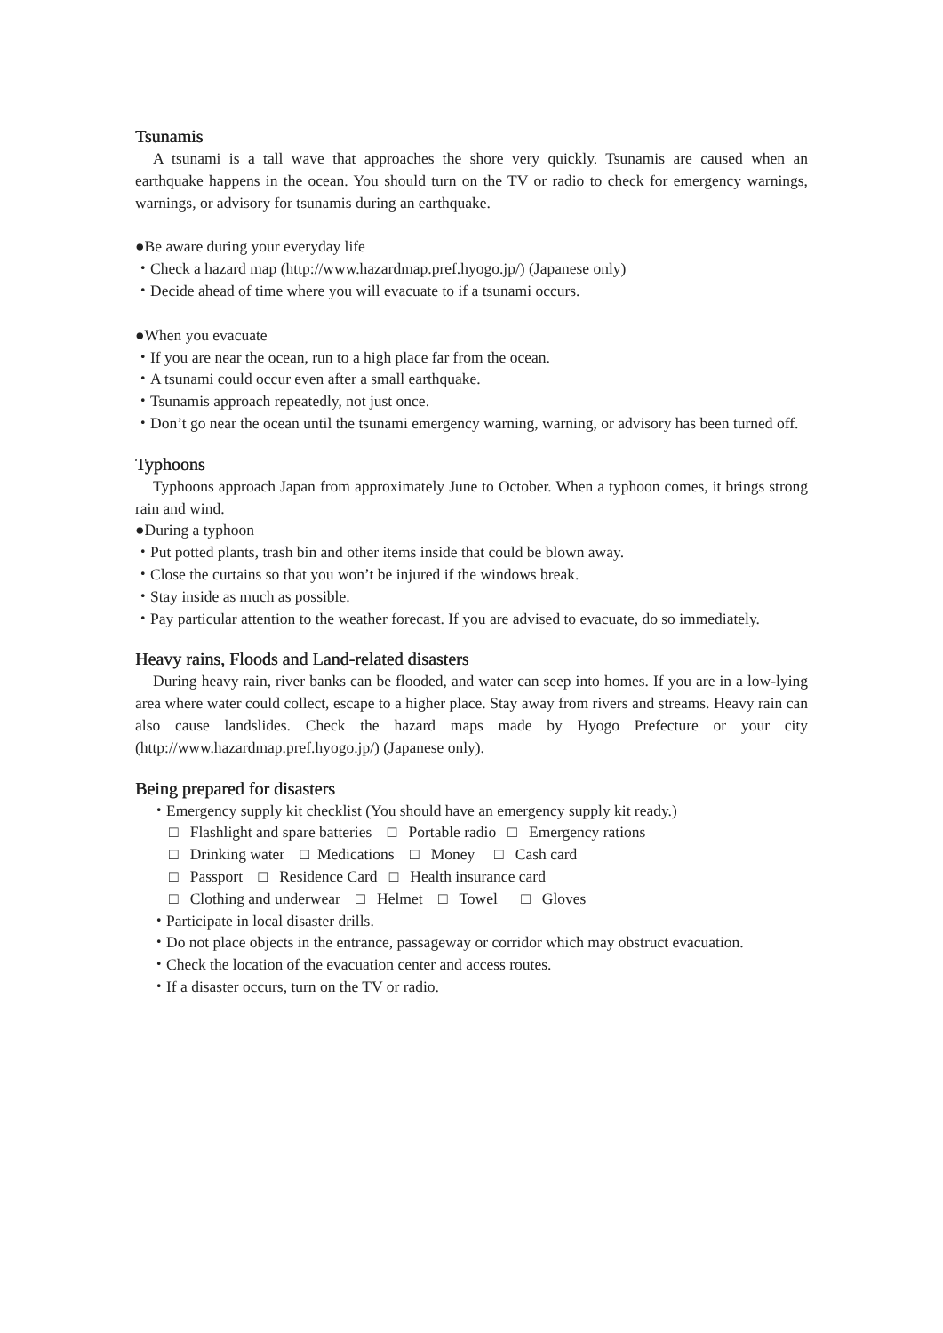Tsunamis
A tsunami is a tall wave that approaches the shore very quickly. Tsunamis are caused when an earthquake happens in the ocean. You should turn on the TV or radio to check for emergency warnings, warnings, or advisory for tsunamis during an earthquake.
●Be aware during your everyday life
・Check a hazard map (http://www.hazardmap.pref.hyogo.jp/) (Japanese only)
・Decide ahead of time where you will evacuate to if a tsunami occurs.
●When you evacuate
・If you are near the ocean, run to a high place far from the ocean.
・A tsunami could occur even after a small earthquake.
・Tsunamis approach repeatedly, not just once.
・Don’t go near the ocean until the tsunami emergency warning, warning, or advisory has been turned off.
Typhoons
Typhoons approach Japan from approximately June to October. When a typhoon comes, it brings strong rain and wind.
●During a typhoon
・Put potted plants, trash bin and other items inside that could be blown away.
・Close the curtains so that you won’t be injured if the windows break.
・Stay inside as much as possible.
・Pay particular attention to the weather forecast. If you are advised to evacuate, do so immediately.
Heavy rains, Floods and Land-related disasters
During heavy rain, river banks can be flooded, and water can seep into homes. If you are in a low-lying area where water could collect, escape to a higher place. Stay away from rivers and streams. Heavy rain can also cause landslides. Check the hazard maps made by Hyogo Prefecture or your city (http://www.hazardmap.pref.hyogo.jp/) (Japanese only).
Being prepared for disasters
・Emergency supply kit checklist (You should have an emergency supply kit ready.)
□ Flashlight and spare batteries □ Portable radio □ Emergency rations
□ Drinking water □ Medications □ Money □ Cash card
□ Passport □ Residence Card □ Health insurance card
□ Clothing and underwear □ Helmet □ Towel □ Gloves
・Participate in local disaster drills.
・Do not place objects in the entrance, passageway or corridor which may obstruct evacuation.
・Check the location of the evacuation center and access routes.
・If a disaster occurs, turn on the TV or radio.